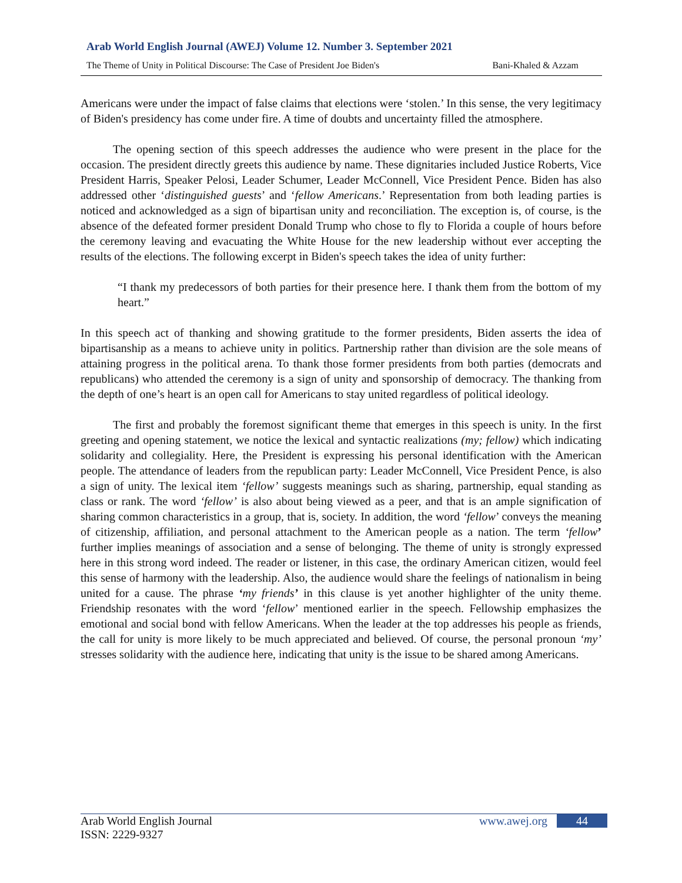Arab World English Journal (AWEJ) Volume 12. Number 3. September 2021
The Theme of Unity in Political Discourse: The Case of President Joe Biden's Bani-Khaled & Azzam
Americans were under the impact of false claims that elections were ‘stolen.’ In this sense, the very legitimacy of Biden's presidency has come under fire. A time of doubts and uncertainty filled the atmosphere.
The opening section of this speech addresses the audience who were present in the place for the occasion. The president directly greets this audience by name. These dignitaries included Justice Roberts, Vice President Harris, Speaker Pelosi, Leader Schumer, Leader McConnell, Vice President Pence. Biden has also addressed other ‘distinguished guests’ and ‘fellow Americans.’ Representation from both leading parties is noticed and acknowledged as a sign of bipartisan unity and reconciliation. The exception is, of course, is the absence of the defeated former president Donald Trump who chose to fly to Florida a couple of hours before the ceremony leaving and evacuating the White House for the new leadership without ever accepting the results of the elections. The following excerpt in Biden's speech takes the idea of unity further:
“I thank my predecessors of both parties for their presence here. I thank them from the bottom of my heart.”
In this speech act of thanking and showing gratitude to the former presidents, Biden asserts the idea of bipartisanship as a means to achieve unity in politics. Partnership rather than division are the sole means of attaining progress in the political arena. To thank those former presidents from both parties (democrats and republicans) who attended the ceremony is a sign of unity and sponsorship of democracy. The thanking from the depth of one’s heart is an open call for Americans to stay united regardless of political ideology.
The first and probably the foremost significant theme that emerges in this speech is unity. In the first greeting and opening statement, we notice the lexical and syntactic realizations (my; fellow) which indicating solidarity and collegiality. Here, the President is expressing his personal identification with the American people. The attendance of leaders from the republican party: Leader McConnell, Vice President Pence, is also a sign of unity. The lexical item ‘fellow’ suggests meanings such as sharing, partnership, equal standing as class or rank. The word ‘fellow’ is also about being viewed as a peer, and that is an ample signification of sharing common characteristics in a group, that is, society. In addition, the word ‘fellow’ conveys the meaning of citizenship, affiliation, and personal attachment to the American people as a nation. The term ‘fellow’ further implies meanings of association and a sense of belonging. The theme of unity is strongly expressed here in this strong word indeed. The reader or listener, in this case, the ordinary American citizen, would feel this sense of harmony with the leadership. Also, the audience would share the feelings of nationalism in being united for a cause. The phrase ‘my friends’ in this clause is yet another highlighter of the unity theme. Friendship resonates with the word ‘fellow’ mentioned earlier in the speech. Fellowship emphasizes the emotional and social bond with fellow Americans. When the leader at the top addresses his people as friends, the call for unity is more likely to be much appreciated and believed. Of course, the personal pronoun ‘my’ stresses solidarity with the audience here, indicating that unity is the issue to be shared among Americans.
Arab World English Journal www.awej.org 44
ISSN: 2229-9327